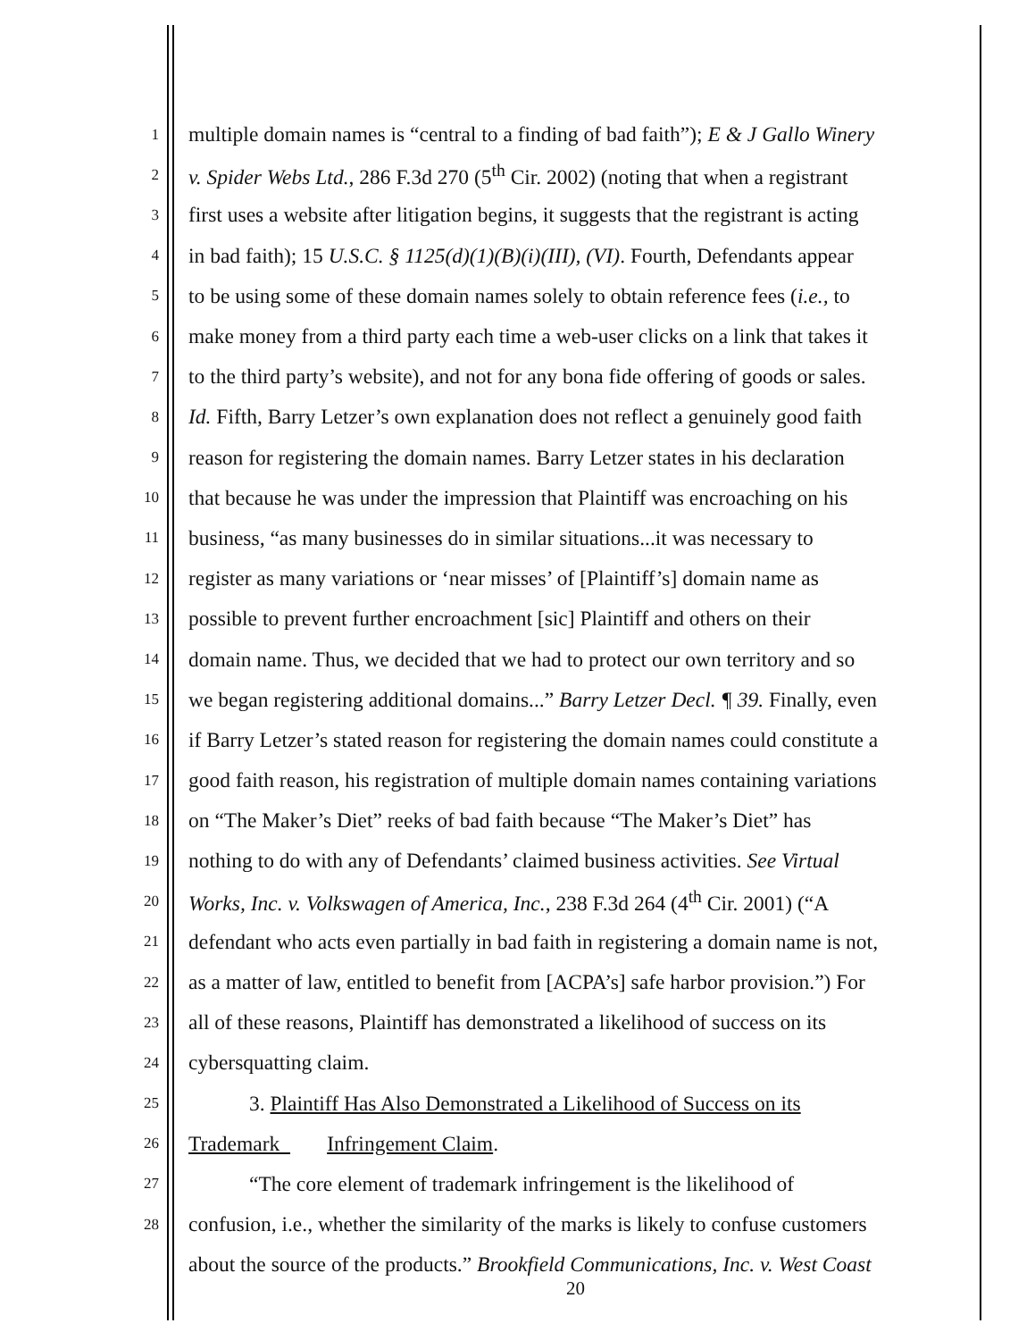1 multiple domain names is “central to a finding of bad faith”); E & J Gallo Winery
2 v. Spider Webs Ltd., 286 F.3d 270 (5<sup>th</sup> Cir. 2002) (noting that when a registrant
3 first uses a website after litigation begins, it suggests that the registrant is acting
4 in bad faith); 15 U.S.C. § 1125(d)(1)(B)(i)(III), (VI). Fourth, Defendants appear
5 to be using some of these domain names solely to obtain reference fees (i.e., to
6 make money from a third party each time a web-user clicks on a link that takes it
7 to the third party’s website), and not for any bona fide offering of goods or sales.
8 Id. Fifth, Barry Letzer’s own explanation does not reflect a genuinely good faith
9 reason for registering the domain names. Barry Letzer states in his declaration
10 that because he was under the impression that Plaintiff was encroaching on his
11 business, “as many businesses do in similar situations...it was necessary to
12 register as many variations or ‘near misses’ of [Plaintiff’s] domain name as
13 possible to prevent further encroachment [sic] Plaintiff and others on their
14 domain name. Thus, we decided that we had to protect our own territory and so
15 we began registering additional domains...” Barry Letzer Decl. ¶ 39. Finally, even
16 if Barry Letzer’s stated reason for registering the domain names could constitute a
17 good faith reason, his registration of multiple domain names containing variations
18 on “The Maker’s Diet” reeks of bad faith because “The Maker’s Diet” has
19 nothing to do with any of Defendants’ claimed business activities. See Virtual
20 Works, Inc. v. Volkswagen of America, Inc., 238 F.3d 264 (4<sup>th</sup> Cir. 2001) (“A
21 defendant who acts even partially in bad faith in registering a domain name is not,
22 as a matter of law, entitled to benefit from [ACPA’s] safe harbor provision.”) For
23 all of these reasons, Plaintiff has demonstrated a likelihood of success on its
24 cybersquatting claim.
25 3. Plaintiff Has Also Demonstrated a Likelihood of Success on its
26 Trademark Infringement Claim.
27 “The core element of trademark infringement is the likelihood of
28 confusion, i.e., whether the similarity of the marks is likely to confuse customers
about the source of the products.” Brookfield Communications, Inc. v. West Coast
20